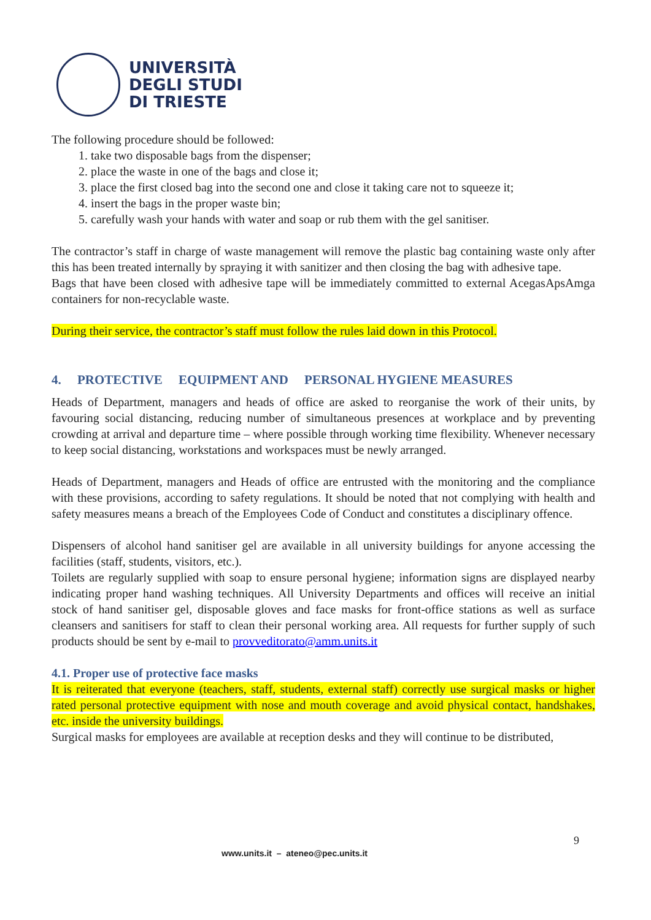UNIVERSITÀ
DEGLI STUDI
DI TRIESTE
The following procedure should be followed:
1. take two disposable bags from the dispenser;
2. place the waste in one of the bags and close it;
3. place the first closed bag into the second one and close it taking care not to squeeze it;
4. insert the bags in the proper waste bin;
5. carefully wash your hands with water and soap or rub them with the gel sanitiser.
The contractor’s staff in charge of waste management will remove the plastic bag containing waste only after this has been treated internally by spraying it with sanitizer and then closing the bag with adhesive tape.
Bags that have been closed with adhesive tape will be immediately committed to external AcegasApsAmga containers for non-recyclable waste.
During their service, the contractor’s staff must follow the rules laid down in this Protocol.
4. PROTECTIVE EQUIPMENT AND PERSONAL HYGIENE MEASURES
Heads of Department, managers and heads of office are asked to reorganise the work of their units, by favouring social distancing, reducing number of simultaneous presences at workplace and by preventing crowding at arrival and departure time – where possible through working time flexibility. Whenever necessary to keep social distancing, workstations and workspaces must be newly arranged.
Heads of Department, managers and Heads of office are entrusted with the monitoring and the compliance with these provisions, according to safety regulations. It should be noted that not complying with health and safety measures means a breach of the Employees Code of Conduct and constitutes a disciplinary offence.
Dispensers of alcohol hand sanitiser gel are available in all university buildings for anyone accessing the facilities (staff, students, visitors, etc.).
Toilets are regularly supplied with soap to ensure personal hygiene; information signs are displayed nearby indicating proper hand washing techniques. All University Departments and offices will receive an initial stock of hand sanitiser gel, disposable gloves and face masks for front-office stations as well as surface cleansers and sanitisers for staff to clean their personal working area. All requests for further supply of such products should be sent by e-mail to provveditorato@amm.units.it
4.1. Proper use of protective face masks
It is reiterated that everyone (teachers, staff, students, external staff) correctly use surgical masks or higher rated personal protective equipment with nose and mouth coverage and avoid physical contact, handshakes, etc. inside the university buildings.
Surgical masks for employees are available at reception desks and they will continue to be distributed,
9
www.units.it – ateneo@pec.units.it